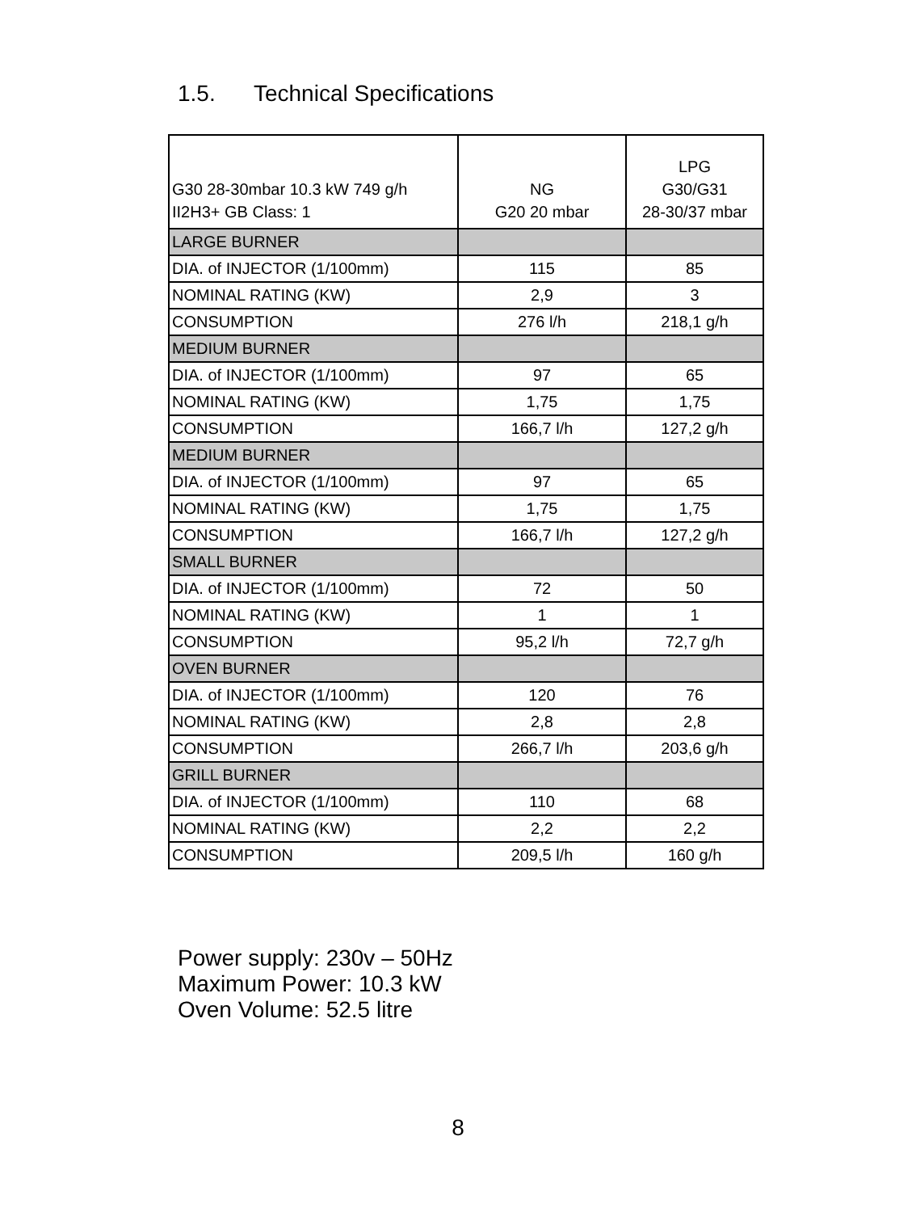1.5. Technical Specifications
| G30 28-30mbar 10.3 kW 749 g/h II2H3+ GB Class: 1 | NG G20 20 mbar | LPG G30/G31 28-30/37 mbar |
| --- | --- | --- |
| LARGE BURNER | | |
| DIA. of INJECTOR (1/100mm) | 115 | 85 |
| NOMINAL RATING (KW) | 2,9 | 3 |
| CONSUMPTION | 276 l/h | 218,1 g/h |
| MEDIUM BURNER | | |
| DIA. of INJECTOR (1/100mm) | 97 | 65 |
| NOMINAL RATING (KW) | 1,75 | 1,75 |
| CONSUMPTION | 166,7 l/h | 127,2 g/h |
| MEDIUM BURNER | | |
| DIA. of INJECTOR (1/100mm) | 97 | 65 |
| NOMINAL RATING (KW) | 1,75 | 1,75 |
| CONSUMPTION | 166,7 l/h | 127,2 g/h |
| SMALL BURNER | | |
| DIA. of INJECTOR (1/100mm) | 72 | 50 |
| NOMINAL RATING (KW) | 1 | 1 |
| CONSUMPTION | 95,2 l/h | 72,7 g/h |
| OVEN BURNER | | |
| DIA. of INJECTOR (1/100mm) | 120 | 76 |
| NOMINAL RATING (KW) | 2,8 | 2,8 |
| CONSUMPTION | 266,7 l/h | 203,6 g/h |
| GRILL BURNER | | |
| DIA. of INJECTOR (1/100mm) | 110 | 68 |
| NOMINAL RATING (KW) | 2,2 | 2,2 |
| CONSUMPTION | 209,5 l/h | 160 g/h |
Power supply: 230v – 50Hz
Maximum Power: 10.3 kW
Oven Volume: 52.5 litre
8